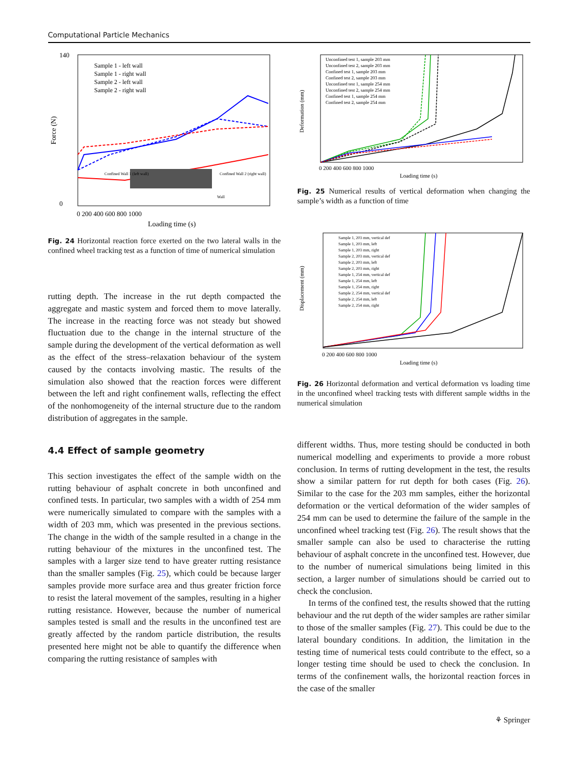Computational Particle Mechanics
Force (N)
140
0
Sample 1 - left wall
Sample 1 - right wall
Sample 2 - left wall
Sample 2 - right wall
Confined Wall 1 (left wall)
Confined Wall 2 (right wall)
Wall
0 200 400 600 800 1000
Loading time (s)
Fig. 24 Horizontal reaction force exerted on the two lateral walls in the confined wheel tracking test as a function of time of numerical simulation
rutting depth. The increase in the rut depth compacted the aggregate and mastic system and forced them to move laterally. The increase in the reacting force was not steady but showed fluctuation due to the change in the internal structure of the sample during the development of the vertical deformation as well as the effect of the stress–relaxation behaviour of the system caused by the contacts involving mastic. The results of the simulation also showed that the reaction forces were different between the left and right confinement walls, reflecting the effect of the nonhomogeneity of the internal structure due to the random distribution of aggregates in the sample.
4.4 Effect of sample geometry
This section investigates the effect of the sample width on the rutting behaviour of asphalt concrete in both unconfined and confined tests. In particular, two samples with a width of 254 mm were numerically simulated to compare with the samples with a width of 203 mm, which was presented in the previous sections. The change in the width of the sample resulted in a change in the rutting behaviour of the mixtures in the unconfined test. The samples with a larger size tend to have greater rutting resistance than the smaller samples (Fig. 25), which could be because larger samples provide more surface area and thus greater friction force to resist the lateral movement of the samples, resulting in a higher rutting resistance. However, because the number of numerical samples tested is small and the results in the unconfined test are greatly affected by the random particle distribution, the results presented here might not be able to quantify the difference when comparing the rutting resistance of samples with
Deformation (mm)
Unconfined test 1, sample 203 mm
Unconfined test 2, sample 203 mm
Confined test 1, sample 203 mm
Confined test 2, sample 203 mm
Unconfined test 1, sample 254 mm
Unconfined test 2, sample 254 mm
Confined test 1, sample 254 mm
Confined test 2, sample 254 mm
0 200 400 600 800 1000
Loading time (s)
Fig. 25 Numerical results of vertical deformation when changing the sample’s width as a function of time
Displacement (mm)
Sample 1, 203 mm, vertical def
Sample 1, 203 mm, left
Sample 1, 203 mm, right
Sample 2, 203 mm, vertical def
Sample 2, 203 mm, left
Sample 2, 203 mm, right
Sample 1, 254 mm, vertical def
Sample 1, 254 mm, left
Sample 1, 254 mm, right
Sample 2, 254 mm, vertical def
Sample 2, 254 mm, left
Sample 2, 254 mm, right
0 200 400 600 800 1000
Loading time (s)
Fig. 26 Horizontal deformation and vertical deformation vs loading time in the unconfined wheel tracking tests with different sample widths in the numerical simulation
different widths. Thus, more testing should be conducted in both numerical modelling and experiments to provide a more robust conclusion. In terms of rutting development in the test, the results show a similar pattern for rut depth for both cases (Fig. 26). Similar to the case for the 203 mm samples, either the horizontal deformation or the vertical deformation of the wider samples of 254 mm can be used to determine the failure of the sample in the unconfined wheel tracking test (Fig. 26). The result shows that the smaller sample can also be used to characterise the rutting behaviour of asphalt concrete in the unconfined test. However, due to the number of numerical simulations being limited in this section, a larger number of simulations should be carried out to check the conclusion.
In terms of the confined test, the results showed that the rutting behaviour and the rut depth of the wider samples are rather similar to those of the smaller samples (Fig. 27). This could be due to the lateral boundary conditions. In addition, the limitation in the testing time of numerical tests could contribute to the effect, so a longer testing time should be used to check the conclusion. In terms of the confinement walls, the horizontal reaction forces in the case of the smaller
⚘ Springer